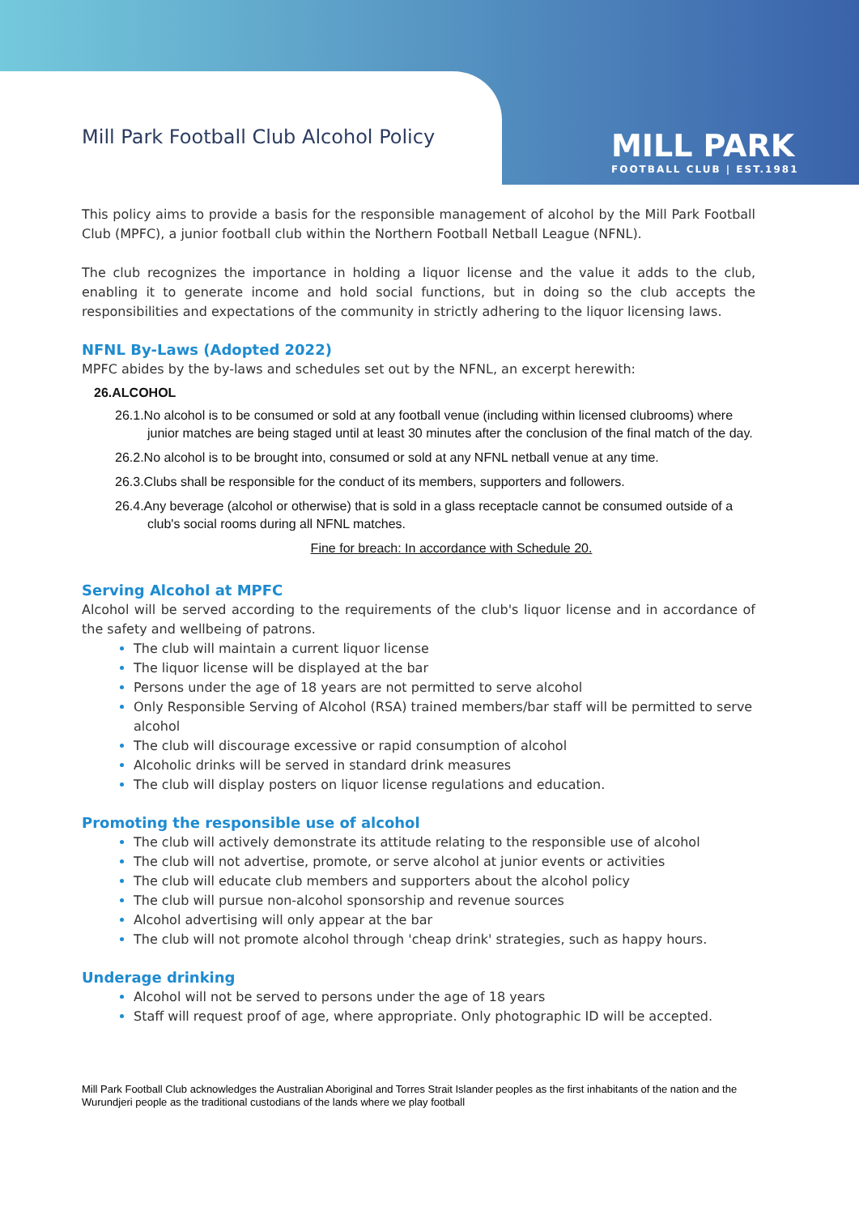MILL PARK
FOOTBALL CLUB | EST.1981
Mill Park Football Club Alcohol Policy
This policy aims to provide a basis for the responsible management of alcohol by the Mill Park Football Club (MPFC), a junior football club within the Northern Football Netball League (NFNL).
The club recognizes the importance in holding a liquor license and the value it adds to the club, enabling it to generate income and hold social functions, but in doing so the club accepts the responsibilities and expectations of the community in strictly adhering to the liquor licensing laws.
NFNL By-Laws (Adopted 2022)
MPFC abides by the by-laws and schedules set out by the NFNL, an excerpt herewith:
26.ALCOHOL
26.1.No alcohol is to be consumed or sold at any football venue (including within licensed clubrooms) where junior matches are being staged until at least 30 minutes after the conclusion of the final match of the day.
26.2.No alcohol is to be brought into, consumed or sold at any NFNL netball venue at any time.
26.3.Clubs shall be responsible for the conduct of its members, supporters and followers.
26.4.Any beverage (alcohol or otherwise) that is sold in a glass receptacle cannot be consumed outside of a club's social rooms during all NFNL matches.
Fine for breach: In accordance with Schedule 20.
Serving Alcohol at MPFC
Alcohol will be served according to the requirements of the club's liquor license and in accordance of the safety and wellbeing of patrons.
The club will maintain a current liquor license
The liquor license will be displayed at the bar
Persons under the age of 18 years are not permitted to serve alcohol
Only Responsible Serving of Alcohol (RSA) trained members/bar staff will be permitted to serve alcohol
The club will discourage excessive or rapid consumption of alcohol
Alcoholic drinks will be served in standard drink measures
The club will display posters on liquor license regulations and education.
Promoting the responsible use of alcohol
The club will actively demonstrate its attitude relating to the responsible use of alcohol
The club will not advertise, promote, or serve alcohol at junior events or activities
The club will educate club members and supporters about the alcohol policy
The club will pursue non-alcohol sponsorship and revenue sources
Alcohol advertising will only appear at the bar
The club will not promote alcohol through 'cheap drink' strategies, such as happy hours.
Underage drinking
Alcohol will not be served to persons under the age of 18 years
Staff will request proof of age, where appropriate. Only photographic ID will be accepted.
Mill Park Football Club acknowledges the Australian Aboriginal and Torres Strait Islander peoples as the first inhabitants of the nation and the Wurundjeri people as the traditional custodians of the lands where we play football